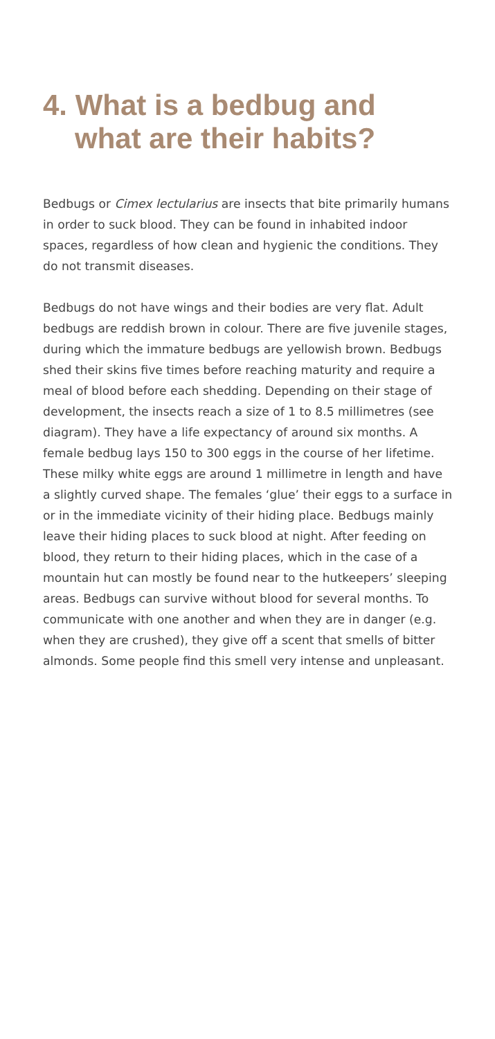4. What is a bedbug and
what are their habits?
Bedbugs or Cimex lectularius are insects that bite primarily humans in order to suck blood. They can be found in inhabited indoor spaces, regardless of how clean and hygienic the conditions. They do not transmit diseases.
Bedbugs do not have wings and their bodies are very flat. Adult bedbugs are reddish brown in colour. There are five juvenile stages, during which the immature bedbugs are yellowish brown. Bedbugs shed their skins five times before reaching maturity and require a meal of blood before each shedding. Depending on their stage of development, the insects reach a size of 1 to 8.5 millimetres (see diagram). They have a life expectancy of around six months. A female bedbug lays 150 to 300 eggs in the course of her lifetime. These milky white eggs are around 1 millimetre in length and have a slightly curved shape. The females ‘glue’ their eggs to a surface in or in the immediate vicinity of their hiding place. Bedbugs mainly leave their hiding places to suck blood at night. After feeding on blood, they return to their hiding places, which in the case of a mountain hut can mostly be found near to the hutkeepers’ sleeping areas. Bedbugs can survive without blood for several months. To communicate with one another and when they are in danger (e.g. when they are crushed), they give off a scent that smells of bitter almonds. Some people find this smell very intense and unpleasant.